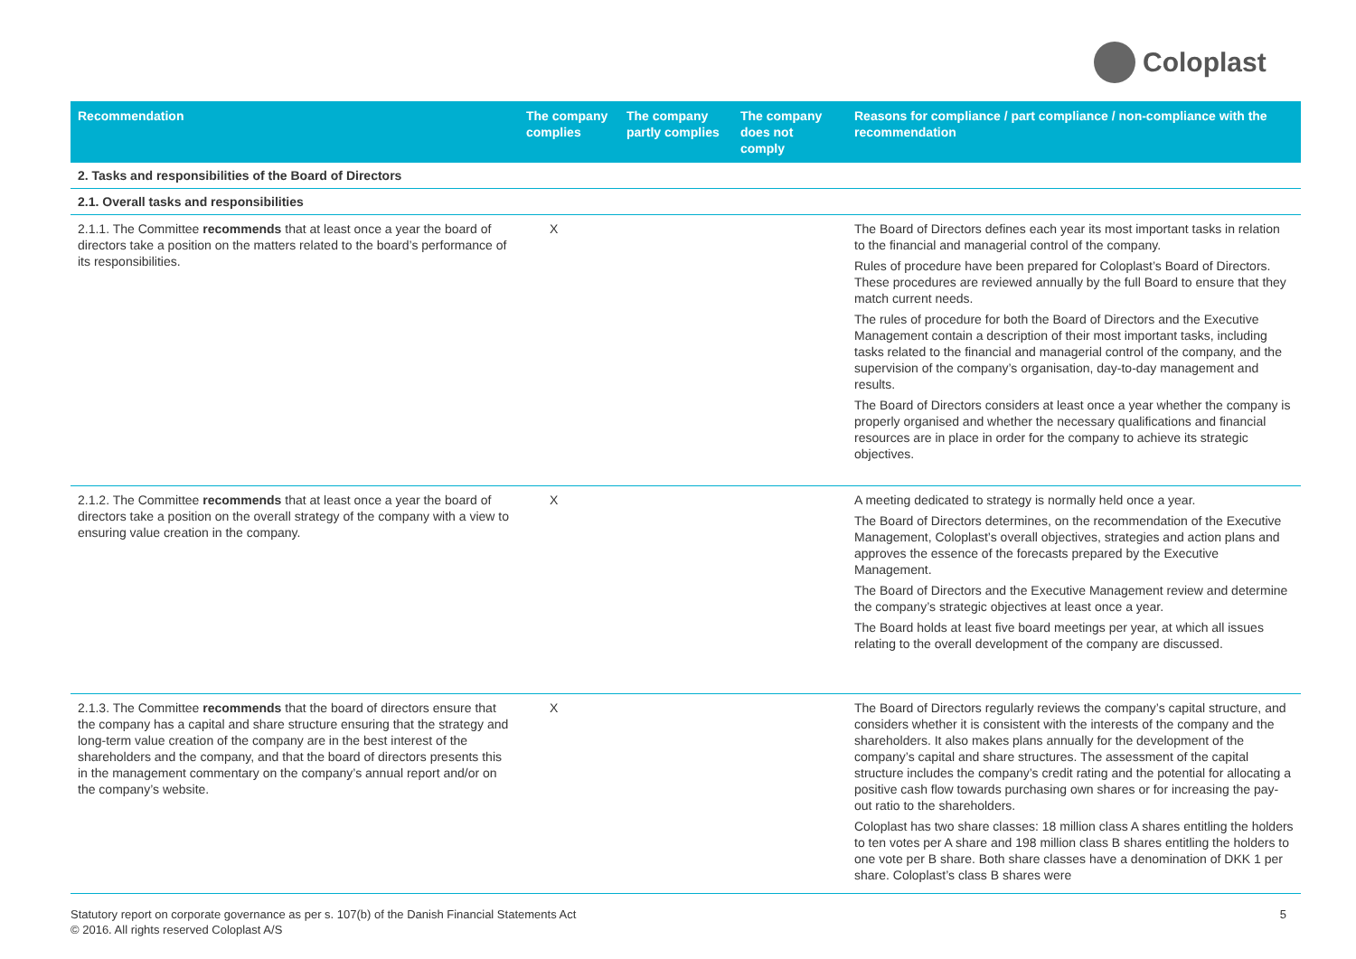Coloplast
| Recommendation | The company complies | The company partly complies | The company does not comply | Reasons for compliance / part compliance / non-compliance with the recommendation |
| --- | --- | --- | --- | --- |
| 2. Tasks and responsibilities of the Board of Directors | | | | |
| 2.1. Overall tasks and responsibilities | | | | |
| 2.1.1. The Committee recommends that at least once a year the board of directors take a position on the matters related to the board’s performance of its responsibilities. | X | | | The Board of Directors defines each year its most important tasks in relation to the financial and managerial control of the company. Rules of procedure have been prepared for Coloplast’s Board of Directors. These procedures are reviewed annually by the full Board to ensure that they match current needs. The rules of procedure for both the Board of Directors and the Executive Management contain a description of their most important tasks, including tasks related to the financial and managerial control of the company, and the supervision of the company’s organisation, day-to-day management and results. The Board of Directors considers at least once a year whether the company is properly organised and whether the necessary qualifications and financial resources are in place in order for the company to achieve its strategic objectives. |
| 2.1.2. The Committee recommends that at least once a year the board of directors take a position on the overall strategy of the company with a view to ensuring value creation in the company. | X | | | A meeting dedicated to strategy is normally held once a year. The Board of Directors determines, on the recommendation of the Executive Management, Coloplast’s overall objectives, strategies and action plans and approves the essence of the forecasts prepared by the Executive Management. The Board of Directors and the Executive Management review and determine the company’s strategic objectives at least once a year. The Board holds at least five board meetings per year, at which all issues relating to the overall development of the company are discussed. |
| 2.1.3. The Committee recommends that the board of directors ensure that the company has a capital and share structure ensuring that the strategy and long-term value creation of the company are in the best interest of the shareholders and the company, and that the board of directors presents this in the management commentary on the company’s annual report and/or on the company’s website. | X | | | The Board of Directors regularly reviews the company’s capital structure, and considers whether it is consistent with the interests of the company and the shareholders. It also makes plans annually for the development of the company’s capital and share structures. The assessment of the capital structure includes the company’s credit rating and the potential for allocating a positive cash flow towards purchasing own shares or for increasing the pay-out ratio to the shareholders. Coloplast has two share classes: 18 million class A shares entitling the holders to ten votes per A share and 198 million class B shares entitling the holders to one vote per B share. Both share classes have a denomination of DKK 1 per share. Coloplast’s class B shares were |
Statutory report on corporate governance as per s. 107(b) of the Danish Financial Statements Act
© 2016. All rights reserved Coloplast A/S
5